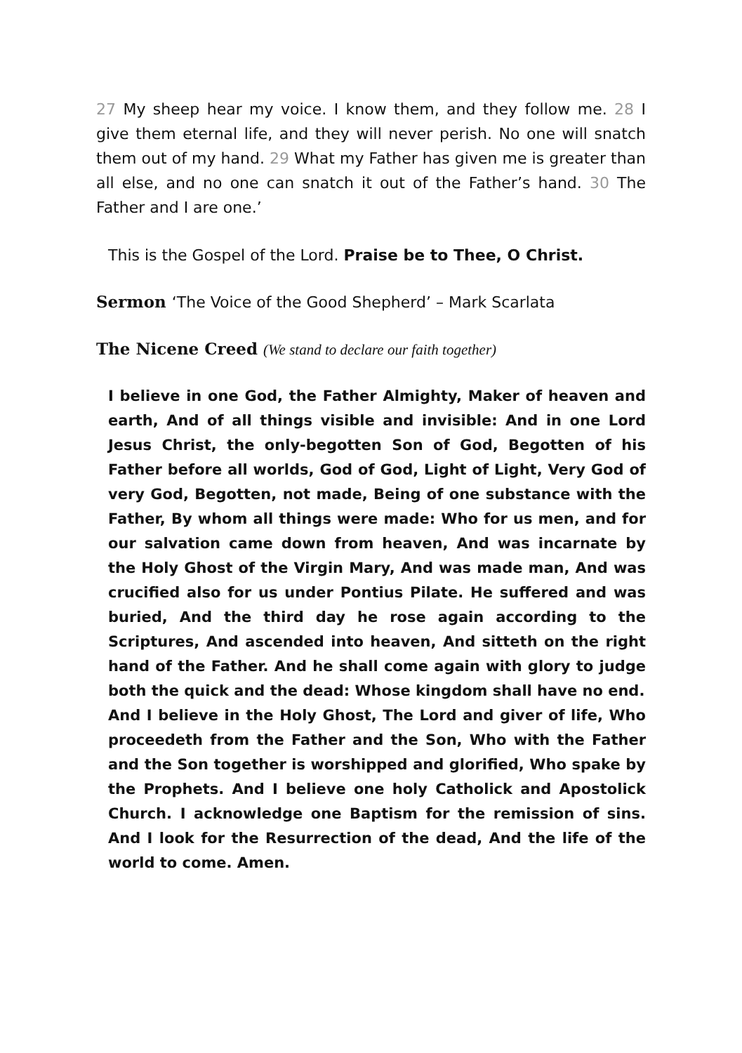27 My sheep hear my voice. I know them, and they follow me. 28 I give them eternal life, and they will never perish. No one will snatch them out of my hand. 29 What my Father has given me is greater than all else, and no one can snatch it out of the Father’s hand. 30 The Father and I are one.’
This is the Gospel of the Lord. Praise be to Thee, O Christ.
Sermon ‘The Voice of the Good Shepherd’ – Mark Scarlata
The Nicene Creed (We stand to declare our faith together)
I believe in one God, the Father Almighty, Maker of heaven and earth, And of all things visible and invisible: And in one Lord Jesus Christ, the only-begotten Son of God, Begotten of his Father before all worlds, God of God, Light of Light, Very God of very God, Begotten, not made, Being of one substance with the Father, By whom all things were made: Who for us men, and for our salvation came down from heaven, And was incarnate by the Holy Ghost of the Virgin Mary, And was made man, And was crucified also for us under Pontius Pilate. He suffered and was buried, And the third day he rose again according to the Scriptures, And ascended into heaven, And sitteth on the right hand of the Father. And he shall come again with glory to judge both the quick and the dead: Whose kingdom shall have no end.
And I believe in the Holy Ghost, The Lord and giver of life, Who proceedeth from the Father and the Son, Who with the Father and the Son together is worshipped and glorified, Who spake by the Prophets. And I believe one holy Catholick and Apostolick Church. I acknowledge one Baptism for the remission of sins. And I look for the Resurrection of the dead, And the life of the world to come. Amen.